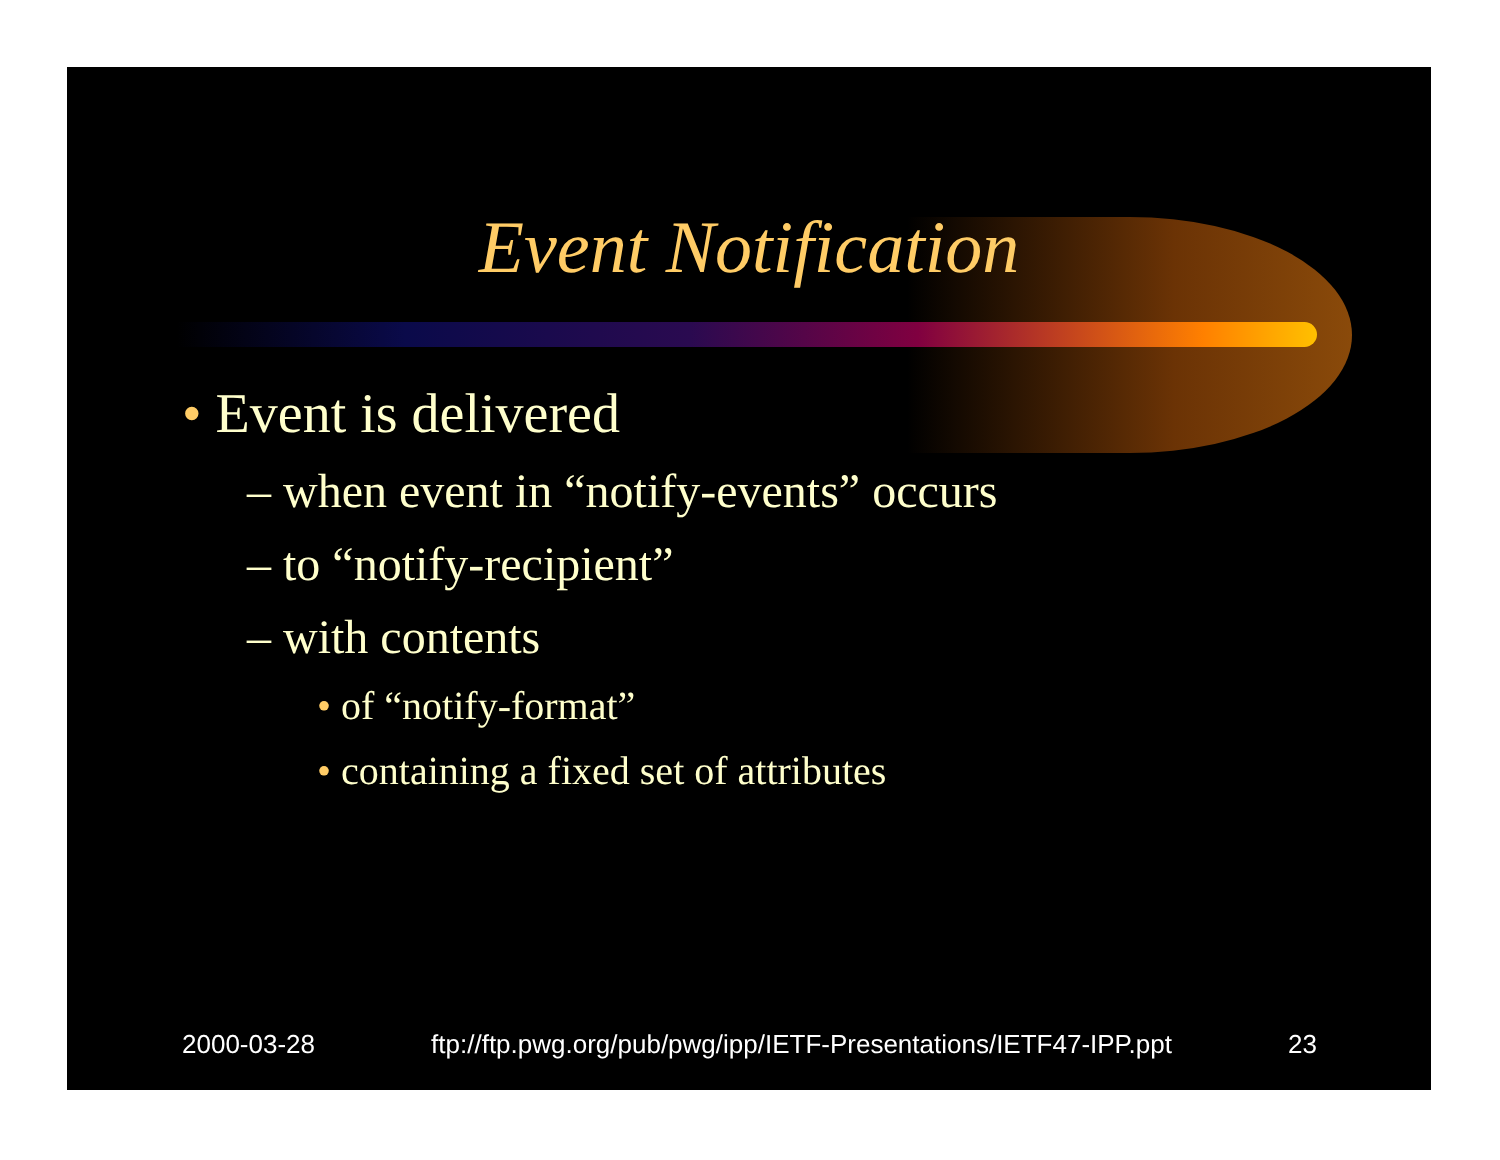Event Notification
• Event is delivered
– when event in “notify-events” occurs
– to “notify-recipient”
– with contents
• of “notify-format”
• containing a fixed set of attributes
2000-03-28 ftp://ftp.pwg.org/pub/pwg/ipp/IETF-Presentations/IETF47-IPP.ppt 23